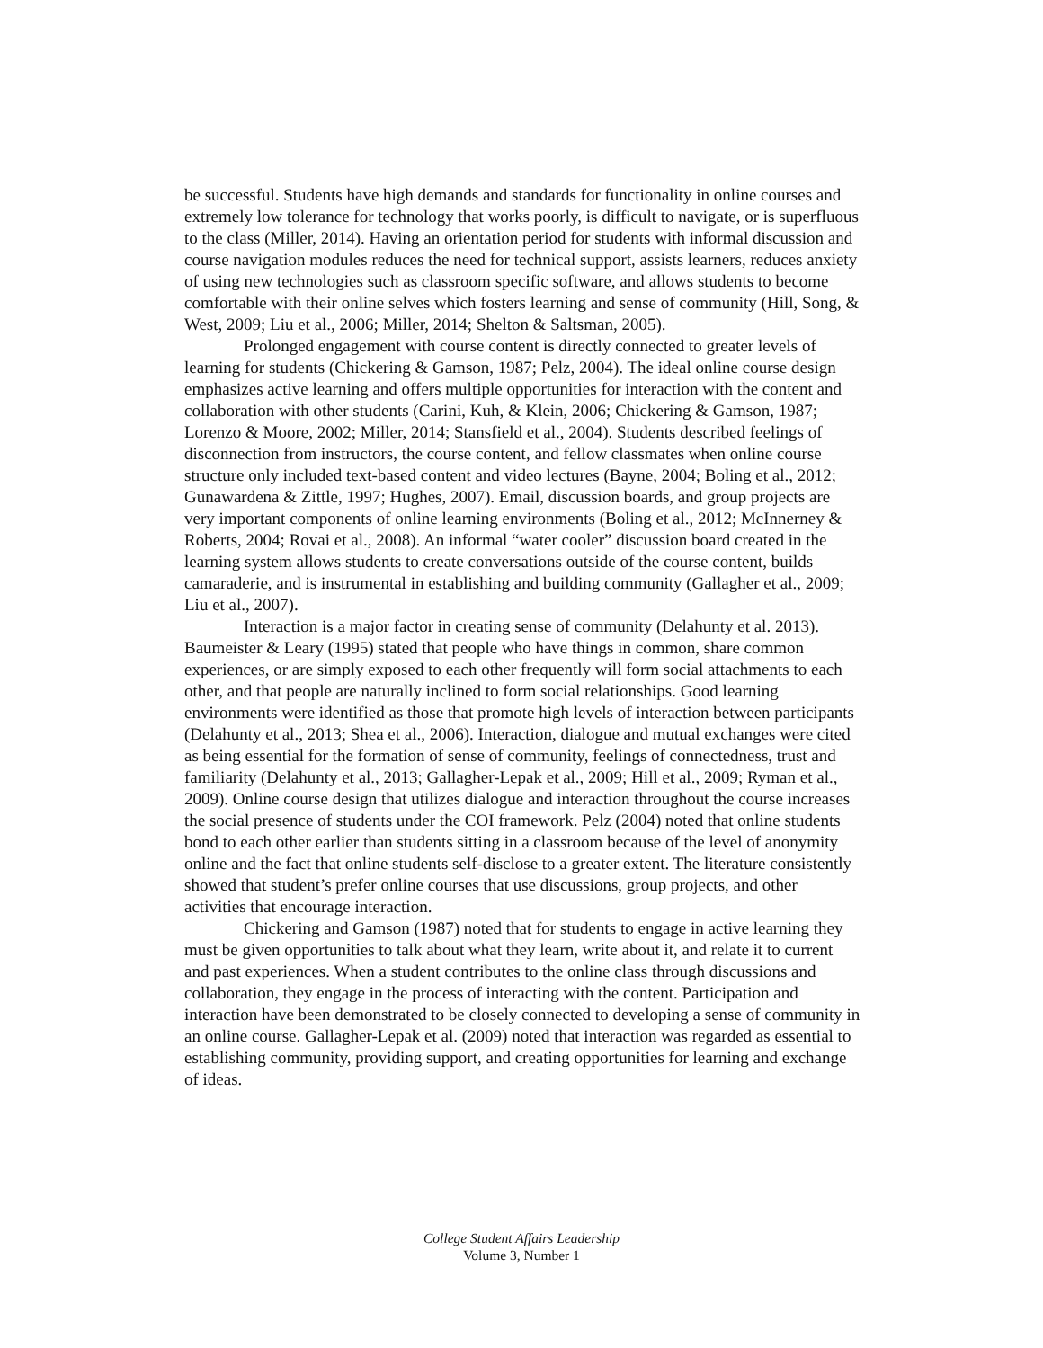be successful. Students have high demands and standards for functionality in online courses and extremely low tolerance for technology that works poorly, is difficult to navigate, or is superfluous to the class (Miller, 2014). Having an orientation period for students with informal discussion and course navigation modules reduces the need for technical support, assists learners, reduces anxiety of using new technologies such as classroom specific software, and allows students to become comfortable with their online selves which fosters learning and sense of community (Hill, Song, & West, 2009; Liu et al., 2006; Miller, 2014; Shelton & Saltsman, 2005).
Prolonged engagement with course content is directly connected to greater levels of learning for students (Chickering & Gamson, 1987; Pelz, 2004). The ideal online course design emphasizes active learning and offers multiple opportunities for interaction with the content and collaboration with other students (Carini, Kuh, & Klein, 2006; Chickering & Gamson, 1987; Lorenzo & Moore, 2002; Miller, 2014; Stansfield et al., 2004). Students described feelings of disconnection from instructors, the course content, and fellow classmates when online course structure only included text-based content and video lectures (Bayne, 2004; Boling et al., 2012; Gunawardena & Zittle, 1997; Hughes, 2007). Email, discussion boards, and group projects are very important components of online learning environments (Boling et al., 2012; McInnerney & Roberts, 2004; Rovai et al., 2008). An informal “water cooler” discussion board created in the learning system allows students to create conversations outside of the course content, builds camaraderie, and is instrumental in establishing and building community (Gallagher et al., 2009; Liu et al., 2007).
Interaction is a major factor in creating sense of community (Delahunty et al. 2013). Baumeister & Leary (1995) stated that people who have things in common, share common experiences, or are simply exposed to each other frequently will form social attachments to each other, and that people are naturally inclined to form social relationships. Good learning environments were identified as those that promote high levels of interaction between participants (Delahunty et al., 2013; Shea et al., 2006). Interaction, dialogue and mutual exchanges were cited as being essential for the formation of sense of community, feelings of connectedness, trust and familiarity (Delahunty et al., 2013; Gallagher-Lepak et al., 2009; Hill et al., 2009; Ryman et al., 2009). Online course design that utilizes dialogue and interaction throughout the course increases the social presence of students under the COI framework. Pelz (2004) noted that online students bond to each other earlier than students sitting in a classroom because of the level of anonymity online and the fact that online students self-disclose to a greater extent. The literature consistently showed that student’s prefer online courses that use discussions, group projects, and other activities that encourage interaction.
Chickering and Gamson (1987) noted that for students to engage in active learning they must be given opportunities to talk about what they learn, write about it, and relate it to current and past experiences. When a student contributes to the online class through discussions and collaboration, they engage in the process of interacting with the content. Participation and interaction have been demonstrated to be closely connected to developing a sense of community in an online course. Gallagher-Lepak et al. (2009) noted that interaction was regarded as essential to establishing community, providing support, and creating opportunities for learning and exchange of ideas.
College Student Affairs Leadership
Volume 3, Number 1